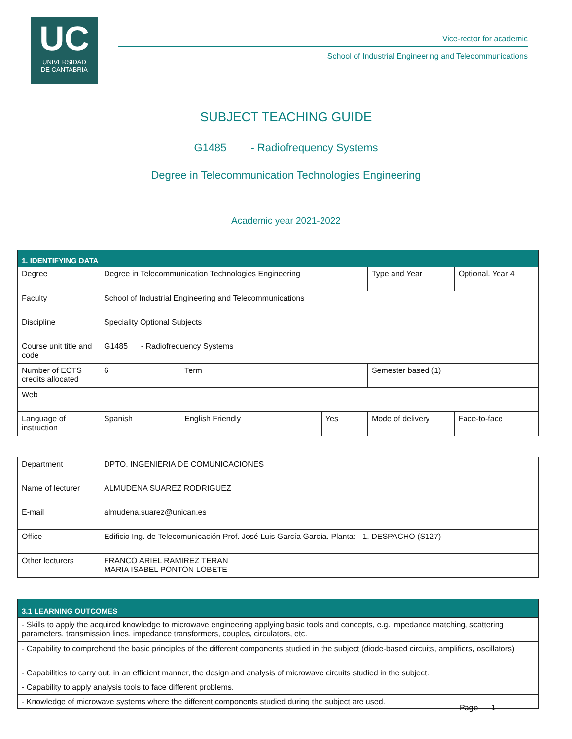UC
UNIVERSIDAD
DE CANTABRIA
Vice-rector for academic
School of Industrial Engineering and Telecommunications
SUBJECT TEACHING GUIDE
G1485 - Radiofrequency Systems
Degree in Telecommunication Technologies Engineering
Academic year 2021-2022
| 1. IDENTIFYING DATA | | | | | | |
| Degree | Degree in Telecommunication Technologies Engineering | | | Type and Year | | Optional. Year 4 |
| Faculty | School of Industrial Engineering and Telecommunications | | | | | |
| Discipline | Speciality Optional Subjects | | | | | |
| Course unit title and code | G1485 - Radiofrequency Systems | | | | | |
| Number of ECTS credits allocated | 6 | Term | | Semester based (1) | | |
| Web | | | | | | |
| Language of instruction | Spanish | English Friendly | Yes | Mode of delivery | Face-to-face | |
| Department | DPTO. INGENIERIA DE COMUNICACIONES |
| Name of lecturer | ALMUDENA SUAREZ RODRIGUEZ |
| E-mail | almudena.suarez@unican.es |
| Office | Edificio Ing. de Telecomunicación Prof. José Luis García García. Planta: - 1. DESPACHO (S127) |
| Other lecturers | FRANCO ARIEL RAMIREZ TERAN MARIA ISABEL PONTON LOBETE |
| 3.1 LEARNING OUTCOMES |
| - Skills to apply the acquired knowledge to microwave engineering applying basic tools and concepts, e.g. impedance matching, scattering parameters, transmission lines, impedance transformers, couples, circulators, etc. |
| - Capability to comprehend the basic principles of the different components studied in the subject (diode-based circuits, amplifiers, oscillators) |
| - Capabilities to carry out, in an efficient manner, the design and analysis of microwave circuits studied in the subject. |
| - Capability to apply analysis tools to face different problems. |
| - Knowledge of microwave systems where the different components studied during the subject are used. |
Page 1